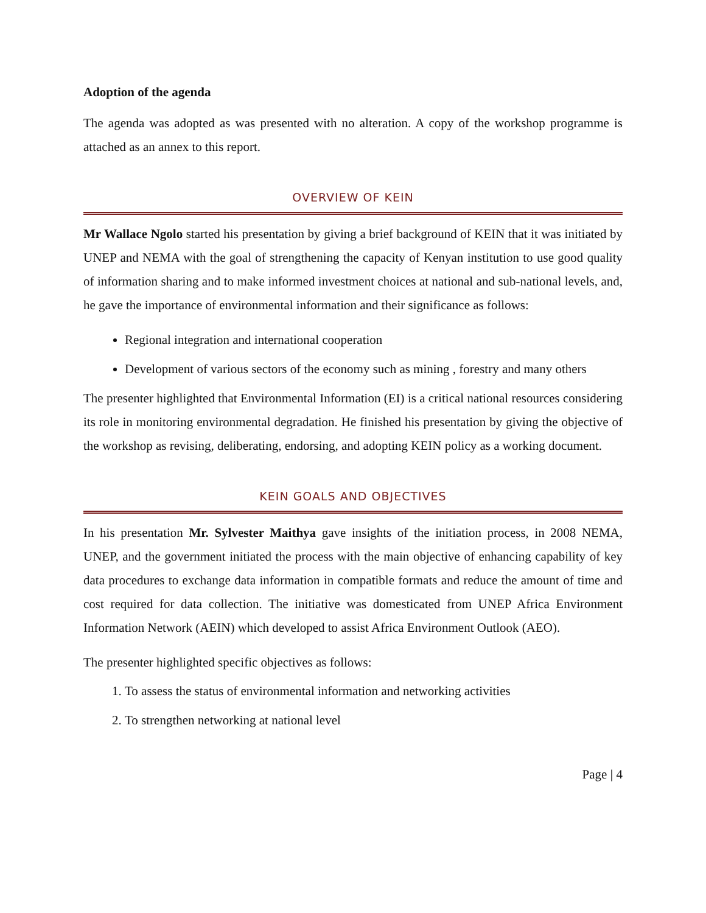Adoption of the agenda
The agenda was adopted as was presented with no alteration. A copy of the workshop programme is attached as an annex to this report.
OVERVIEW OF KEIN
Mr Wallace Ngolo started his presentation by giving a brief background of KEIN that it was initiated by UNEP and NEMA with the goal of strengthening the capacity of Kenyan institution to use good quality of information sharing and to make informed investment choices at national and sub-national levels, and, he gave the importance of environmental information and their significance as follows:
Regional integration and international cooperation
Development of various sectors of the economy such as mining , forestry and many others
The presenter highlighted that Environmental Information (EI) is a critical national resources considering its role in monitoring environmental degradation. He finished his presentation by giving the objective of the workshop as revising, deliberating, endorsing, and adopting KEIN policy as a working document.
KEIN GOALS AND OBJECTIVES
In his presentation Mr. Sylvester Maithya gave insights of the initiation process, in 2008 NEMA, UNEP, and the government initiated the process with the main objective of enhancing capability of key data procedures to exchange data information in compatible formats and reduce the amount of time and cost required for data collection. The initiative was domesticated from UNEP Africa Environment Information Network (AEIN) which developed to assist Africa Environment Outlook (AEO).
The presenter highlighted specific objectives as follows:
1. To assess the status of environmental information and networking activities
2. To strengthen networking at national level
Page | 4